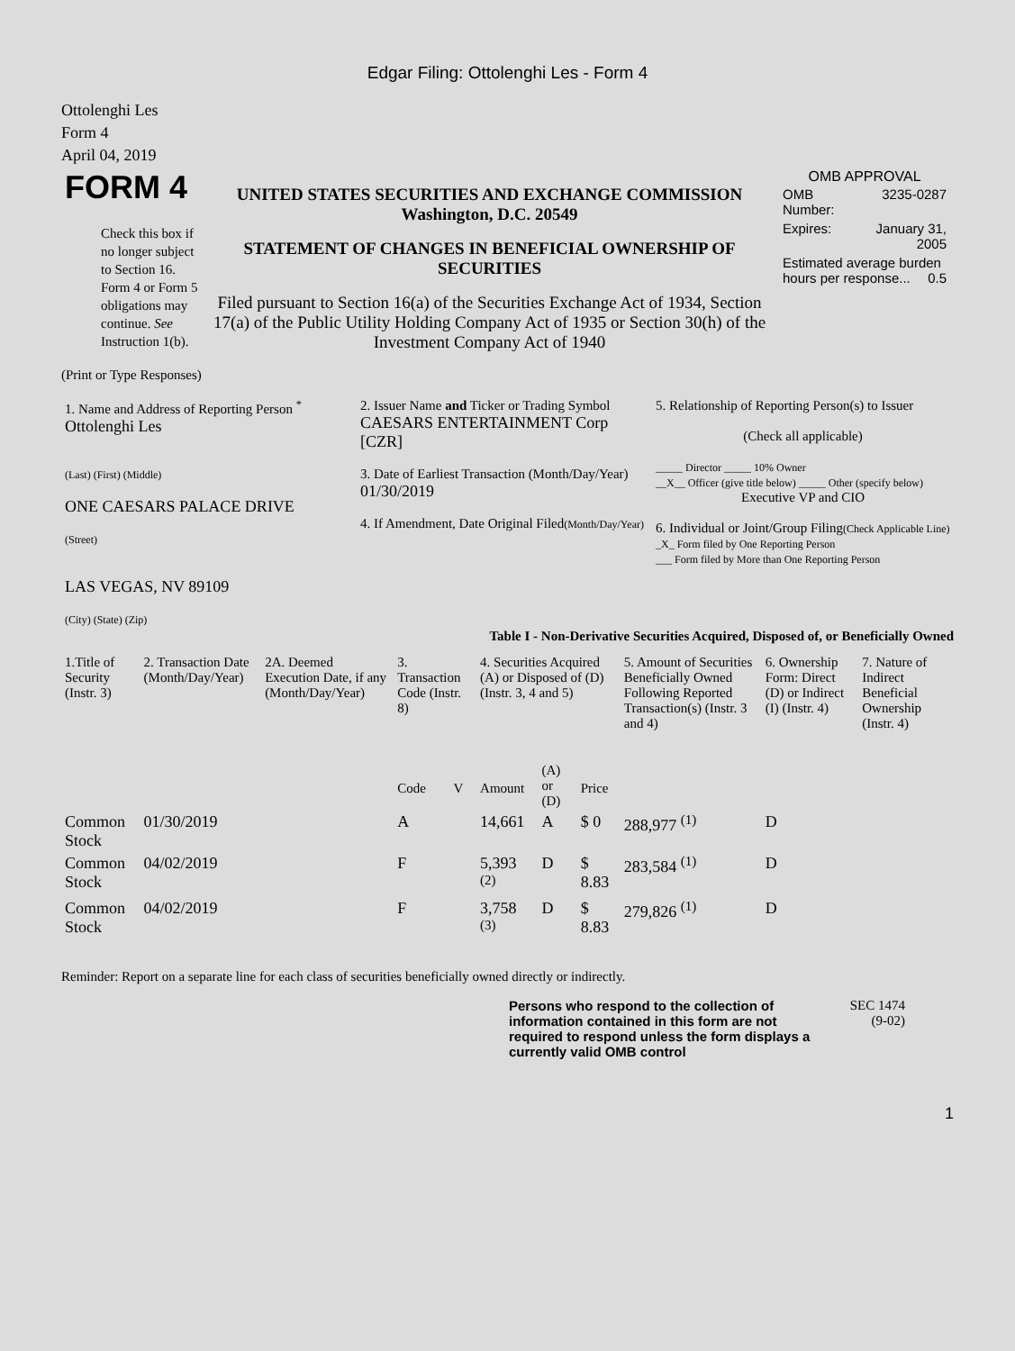Edgar Filing: Ottolenghi Les - Form 4
Ottolenghi Les
Form 4
April 04, 2019
| FORM 4 Check this box if no longer subject to Section 16. Form 4 or Form 5 obligations may continue. See Instruction 1(b). | UNITED STATES SECURITIES AND EXCHANGE COMMISSION Washington, D.C. 20549 STATEMENT OF CHANGES IN BENEFICIAL OWNERSHIP OF SECURITIES Filed pursuant to Section 16(a) of the Securities Exchange Act of 1934, Section 17(a) of the Public Utility Holding Company Act of 1935 or Section 30(h) of the Investment Company Act of 1940 | OMB APPROVAL / OMB Number: / 3235-0287 / / Expires: / January 31, 2005 / / Estimated average burden hours per response... 0.5 / / |
(Print or Type Responses)
| 1. Name and Address of Reporting Person <sup>*</sup> Ottolenghi Les (Last) (First) (Middle) ONE CAESARS PALACE DRIVE (Street) LAS VEGAS, NV 89109 (City) (State) (Zip) | 2. Issuer Name and Ticker or Trading Symbol CAESARS ENTERTAINMENT Corp [CZR] 3. Date of Earliest Transaction (Month/Day/Year) 01/30/2019 4. If Amendment, Date Original Filed (Month/Day/Year) | 5. Relationship of Reporting Person(s) to Issuer (Check all applicable) _____ Director _____ 10% Owner __X__ Officer (give title below) _____ Other (specify below) Executive VP and CIO 6. Individual or Joint/Group Filing (Check Applicable Line) _X_ Form filed by One Reporting Person ___ Form filed by More than One Reporting Person |
Table I - Non-Derivative Securities Acquired, Disposed of, or Beneficially Owned
| 1.Title of Security (Instr. 3) | 2. Transaction Date (Month/Day/Year) | 2A. Deemed Execution Date, if any (Month/Day/Year) | 3. Transaction Code (Instr. 8) | | 4. Securities Acquired (A) or Disposed of (D) (Instr. 3, 4 and 5) | | | 5. Amount of Securities Beneficially Owned Following Reported Transaction(s) (Instr. 3 and 4) | 6. Ownership Form: Direct (D) or Indirect (I) (Instr. 4) | 7. Nature of Indirect Beneficial Ownership (Instr. 4) |
| --- | --- | --- | --- | --- | --- | --- | --- | --- | --- | --- |
| | | | Code | V | Amount | (A) or (D) | Price | | | |
| Common Stock | 01/30/2019 | | A | | 14,661 | A | $ 0 | 288,977 <sup>(1)</sup> | D | |
| Common Stock | 04/02/2019 | | F | | 5,393 <sup>(2)</sup> | D | $ 8.83 | 283,584 <sup>(1)</sup> | D | |
| Common Stock | 04/02/2019 | | F | | 3,758 <sup>(3)</sup> | D | $ 8.83 | 279,826 <sup>(1)</sup> | D | |
Reminder: Report on a separate line for each class of securities beneficially owned directly or indirectly.
Persons who respond to the collection of information contained in this form are not required to respond unless the form displays a currently valid OMB control
SEC 1474 (9-02)
1